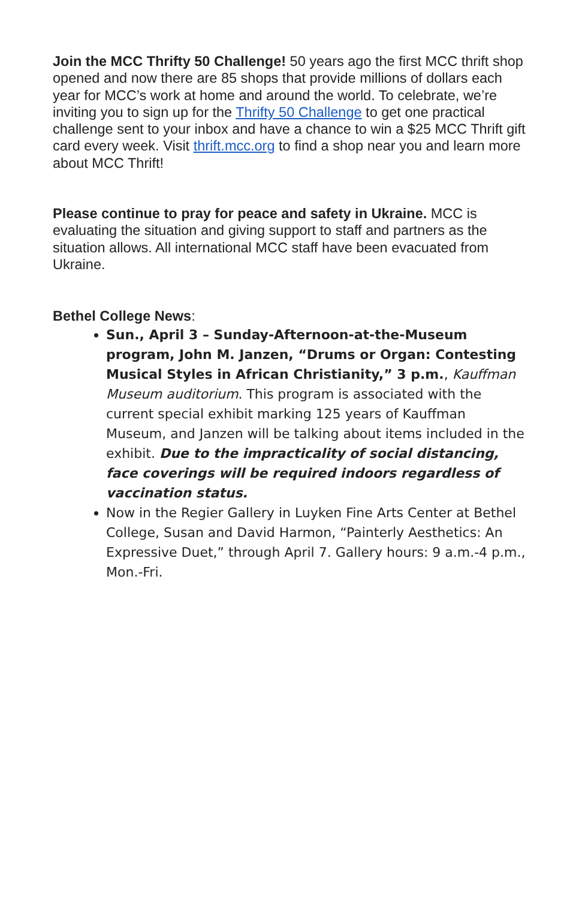Join the MCC Thrifty 50 Challenge! 50 years ago the first MCC thrift shop opened and now there are 85 shops that provide millions of dollars each year for MCC’s work at home and around the world. To celebrate, we’re inviting you to sign up for the Thrifty 50 Challenge to get one practical challenge sent to your inbox and have a chance to win a $25 MCC Thrift gift card every week. Visit thrift.mcc.org to find a shop near you and learn more about MCC Thrift!
Please continue to pray for peace and safety in Ukraine. MCC is evaluating the situation and giving support to staff and partners as the situation allows. All international MCC staff have been evacuated from Ukraine.
Bethel College News:
Sun., April 3 – Sunday-Afternoon-at-the-Museum program, John M. Janzen, “Drums or Organ: Contesting Musical Styles in African Christianity,” 3 p.m., Kauffman Museum auditorium. This program is associated with the current special exhibit marking 125 years of Kauffman Museum, and Janzen will be talking about items included in the exhibit. Due to the impracticality of social distancing, face coverings will be required indoors regardless of vaccination status.
Now in the Regier Gallery in Luyken Fine Arts Center at Bethel College, Susan and David Harmon, “Painterly Aesthetics: An Expressive Duet,” through April 7. Gallery hours: 9 a.m.-4 p.m., Mon.-Fri.